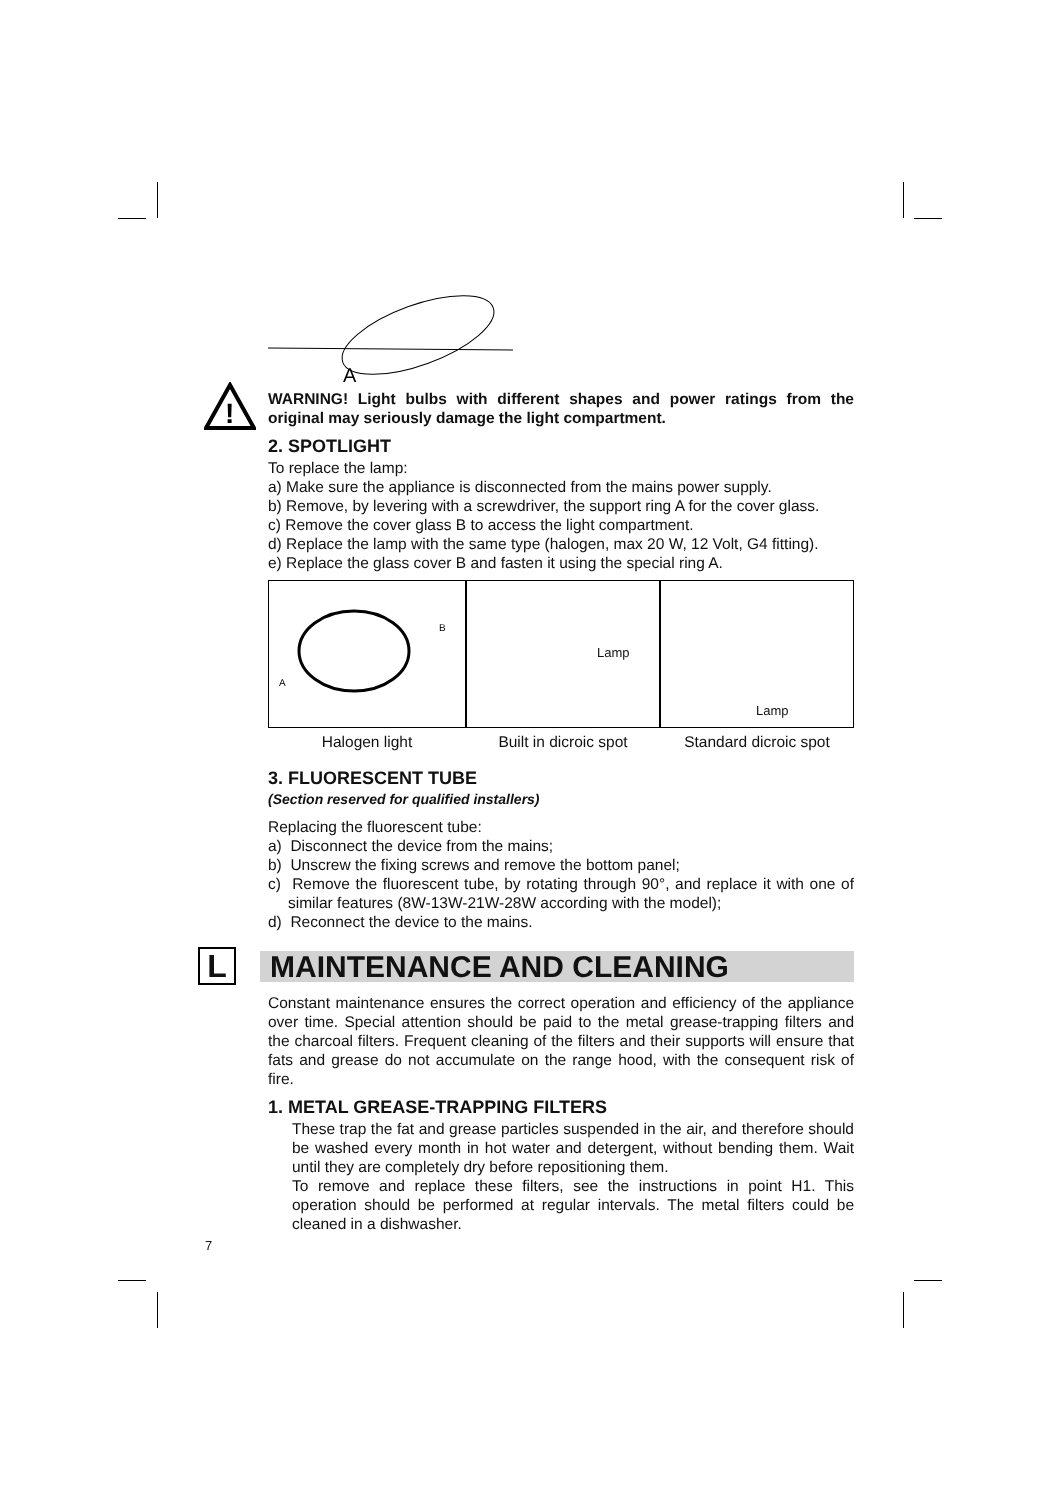A
!
WARNING! Light bulbs with different shapes and power ratings from the original may seriously damage the light compartment.
2. SPOTLIGHT
To replace the lamp:
a) Make sure the appliance is disconnected from the mains power supply.
b) Remove, by levering with a screwdriver, the support ring A for the cover glass.
c) Remove the cover glass B to access the light compartment.
d) Replace the lamp with the same type (halogen, max 20 W, 12 Volt, G4 fitting).
e) Replace the glass cover B and fasten it using the special ring A.
A
B
Halogen light
Lamp
Built in dicroic spot
Lamp
Standard dicroic spot
3. FLUORESCENT TUBE
(Section reserved for qualified installers)
Replacing the fluorescent tube:
a) Disconnect the device from the mains;
b) Unscrew the fixing screws and remove the bottom panel;
c) Remove the fluorescent tube, by rotating through 90°, and replace it with one of similar features (8W-13W-21W-28W according with the model);
d) Reconnect the device to the mains.
L
MAINTENANCE AND CLEANING
Constant maintenance ensures the correct operation and efficiency of the appliance over time. Special attention should be paid to the metal grease-trapping filters and the charcoal filters. Frequent cleaning of the filters and their supports will ensure that fats and grease do not accumulate on the range hood, with the consequent risk of fire.
1. METAL GREASE-TRAPPING FILTERS
These trap the fat and grease particles suspended in the air, and therefore should be washed every month in hot water and detergent, without bending them. Wait until they are completely dry before repositioning them.
To remove and replace these filters, see the instructions in point H1. This operation should be performed at regular intervals. The metal filters could be cleaned in a dishwasher.
7